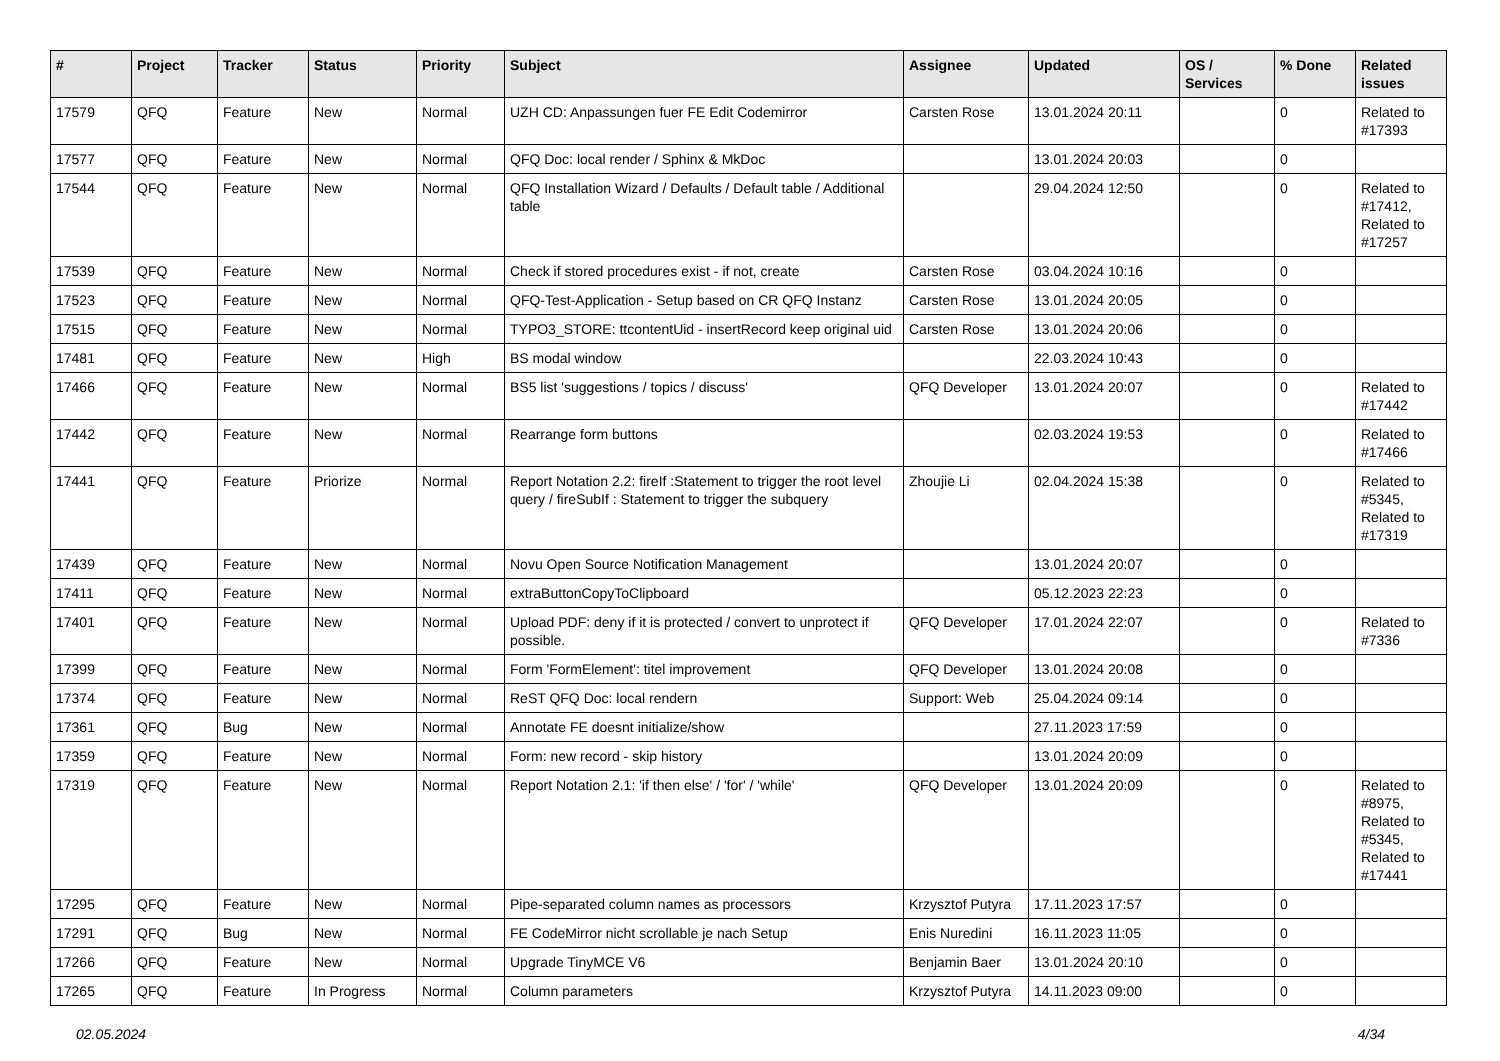| # | Project | Tracker | Status | Priority | Subject | Assignee | Updated | OS / Services | % Done | Related issues |
| --- | --- | --- | --- | --- | --- | --- | --- | --- | --- | --- |
| 17579 | QFQ | Feature | New | Normal | UZH CD: Anpassungen fuer FE Edit Codemirror | Carsten Rose | 13.01.2024 20:11 | | 0 | Related to #17393 |
| 17577 | QFQ | Feature | New | Normal | QFQ Doc: local render / Sphinx & MkDoc | | 13.01.2024 20:03 | | 0 | |
| 17544 | QFQ | Feature | New | Normal | QFQ Installation Wizard / Defaults / Default table / Additional table | | 29.04.2024 12:50 | | 0 | Related to #17412, Related to #17257 |
| 17539 | QFQ | Feature | New | Normal | Check if stored procedures exist - if not, create | Carsten Rose | 03.04.2024 10:16 | | 0 | |
| 17523 | QFQ | Feature | New | Normal | QFQ-Test-Application - Setup based on CR QFQ Instanz | Carsten Rose | 13.01.2024 20:05 | | 0 | |
| 17515 | QFQ | Feature | New | Normal | TYPO3_STORE: ttcontentUid - insertRecord keep original uid | Carsten Rose | 13.01.2024 20:06 | | 0 | |
| 17481 | QFQ | Feature | New | High | BS modal window | | 22.03.2024 10:43 | | 0 | |
| 17466 | QFQ | Feature | New | Normal | BS5 list 'suggestions / topics / discuss' | QFQ Developer | 13.01.2024 20:07 | | 0 | Related to #17442 |
| 17442 | QFQ | Feature | New | Normal | Rearrange form buttons | | 02.03.2024 19:53 | | 0 | Related to #17466 |
| 17441 | QFQ | Feature | Priorize | Normal | Report Notation 2.2: fireIf :Statement to trigger the root level query / fireSubIf : Statement to trigger the subquery | Zhoujie Li | 02.04.2024 15:38 | | 0 | Related to #5345, Related to #17319 |
| 17439 | QFQ | Feature | New | Normal | Novu Open Source Notification Management | | 13.01.2024 20:07 | | 0 | |
| 17411 | QFQ | Feature | New | Normal | extraButtonCopyToClipboard | | 05.12.2023 22:23 | | 0 | |
| 17401 | QFQ | Feature | New | Normal | Upload PDF: deny if it is protected / convert to unprotect if possible. | QFQ Developer | 17.01.2024 22:07 | | 0 | Related to #7336 |
| 17399 | QFQ | Feature | New | Normal | Form 'FormElement': titel improvement | QFQ Developer | 13.01.2024 20:08 | | 0 | |
| 17374 | QFQ | Feature | New | Normal | ReST QFQ Doc: local rendern | Support: Web | 25.04.2024 09:14 | | 0 | |
| 17361 | QFQ | Bug | New | Normal | Annotate FE doesnt initialize/show | | 27.11.2023 17:59 | | 0 | |
| 17359 | QFQ | Feature | New | Normal | Form: new record - skip history | | 13.01.2024 20:09 | | 0 | |
| 17319 | QFQ | Feature | New | Normal | Report Notation 2.1: 'if then else' / 'for' / 'while' | QFQ Developer | 13.01.2024 20:09 | | 0 | Related to #8975, Related to #5345, Related to #17441 |
| 17295 | QFQ | Feature | New | Normal | Pipe-separated column names as processors | Krzysztof Putyra | 17.11.2023 17:57 | | 0 | |
| 17291 | QFQ | Bug | New | Normal | FE CodeMirror nicht scrollable je nach Setup | Enis Nuredini | 16.11.2023 11:05 | | 0 | |
| 17266 | QFQ | Feature | New | Normal | Upgrade TinyMCE V6 | Benjamin Baer | 13.01.2024 20:10 | | 0 | |
| 17265 | QFQ | Feature | In Progress | Normal | Column parameters | Krzysztof Putyra | 14.11.2023 09:00 | | 0 | |
02.05.2024 4/34